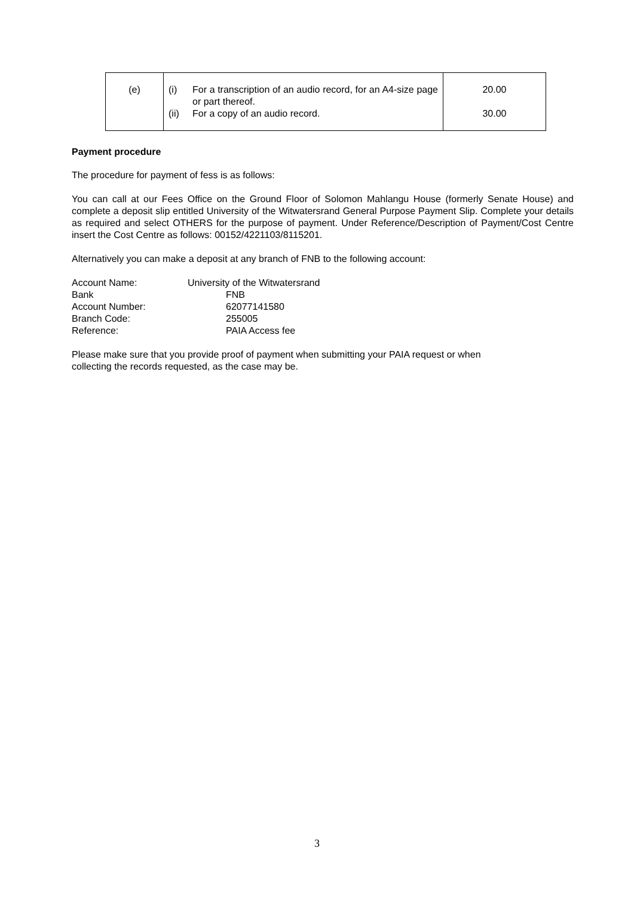| (e) | (i) For a transcription of an audio record, for an A4-size page or part thereof. (ii) For a copy of an audio record. | 20.00 30.00 |
Payment procedure
The procedure for payment of fess is as follows:
You can call at our Fees Office on the Ground Floor of Solomon Mahlangu House (formerly Senate House) and complete a deposit slip entitled University of the Witwatersrand General Purpose Payment Slip. Complete your details as required and select OTHERS for the purpose of payment. Under Reference/Description of Payment/Cost Centre insert the Cost Centre as follows: 00152/4221103/8115201.
Alternatively you can make a deposit at any branch of FNB to the following account:
Account Name: University of the Witwatersrand
Bank FNB
Account Number: 62077141580
Branch Code: 255005
Reference: PAIA Access fee
Please make sure that you provide proof of payment when submitting your PAIA request or when
collecting the records requested, as the case may be.
3